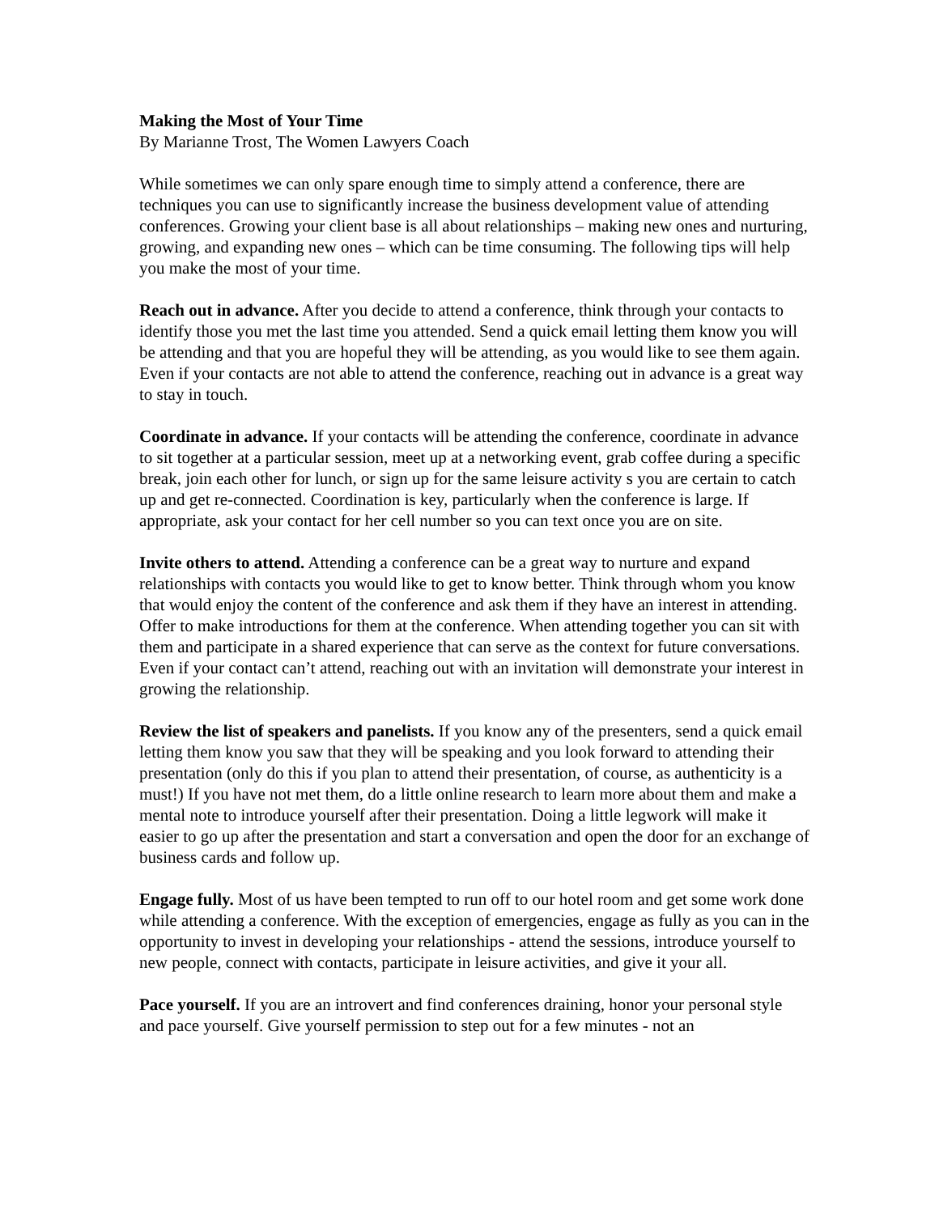Making the Most of Your Time
By Marianne Trost, The Women Lawyers Coach
While sometimes we can only spare enough time to simply attend a conference, there are techniques you can use to significantly increase the business development value of attending conferences. Growing your client base is all about relationships – making new ones and nurturing, growing, and expanding new ones – which can be time consuming. The following tips will help you make the most of your time.
Reach out in advance. After you decide to attend a conference, think through your contacts to identify those you met the last time you attended. Send a quick email letting them know you will be attending and that you are hopeful they will be attending, as you would like to see them again. Even if your contacts are not able to attend the conference, reaching out in advance is a great way to stay in touch.
Coordinate in advance. If your contacts will be attending the conference, coordinate in advance to sit together at a particular session, meet up at a networking event, grab coffee during a specific break, join each other for lunch, or sign up for the same leisure activity s you are certain to catch up and get re-connected. Coordination is key, particularly when the conference is large. If appropriate, ask your contact for her cell number so you can text once you are on site.
Invite others to attend. Attending a conference can be a great way to nurture and expand relationships with contacts you would like to get to know better. Think through whom you know that would enjoy the content of the conference and ask them if they have an interest in attending. Offer to make introductions for them at the conference. When attending together you can sit with them and participate in a shared experience that can serve as the context for future conversations. Even if your contact can’t attend, reaching out with an invitation will demonstrate your interest in growing the relationship.
Review the list of speakers and panelists. If you know any of the presenters, send a quick email letting them know you saw that they will be speaking and you look forward to attending their presentation (only do this if you plan to attend their presentation, of course, as authenticity is a must!) If you have not met them, do a little online research to learn more about them and make a mental note to introduce yourself after their presentation. Doing a little legwork will make it easier to go up after the presentation and start a conversation and open the door for an exchange of business cards and follow up.
Engage fully. Most of us have been tempted to run off to our hotel room and get some work done while attending a conference. With the exception of emergencies, engage as fully as you can in the opportunity to invest in developing your relationships - attend the sessions, introduce yourself to new people, connect with contacts, participate in leisure activities, and give it your all.
Pace yourself. If you are an introvert and find conferences draining, honor your personal style and pace yourself. Give yourself permission to step out for a few minutes - not an